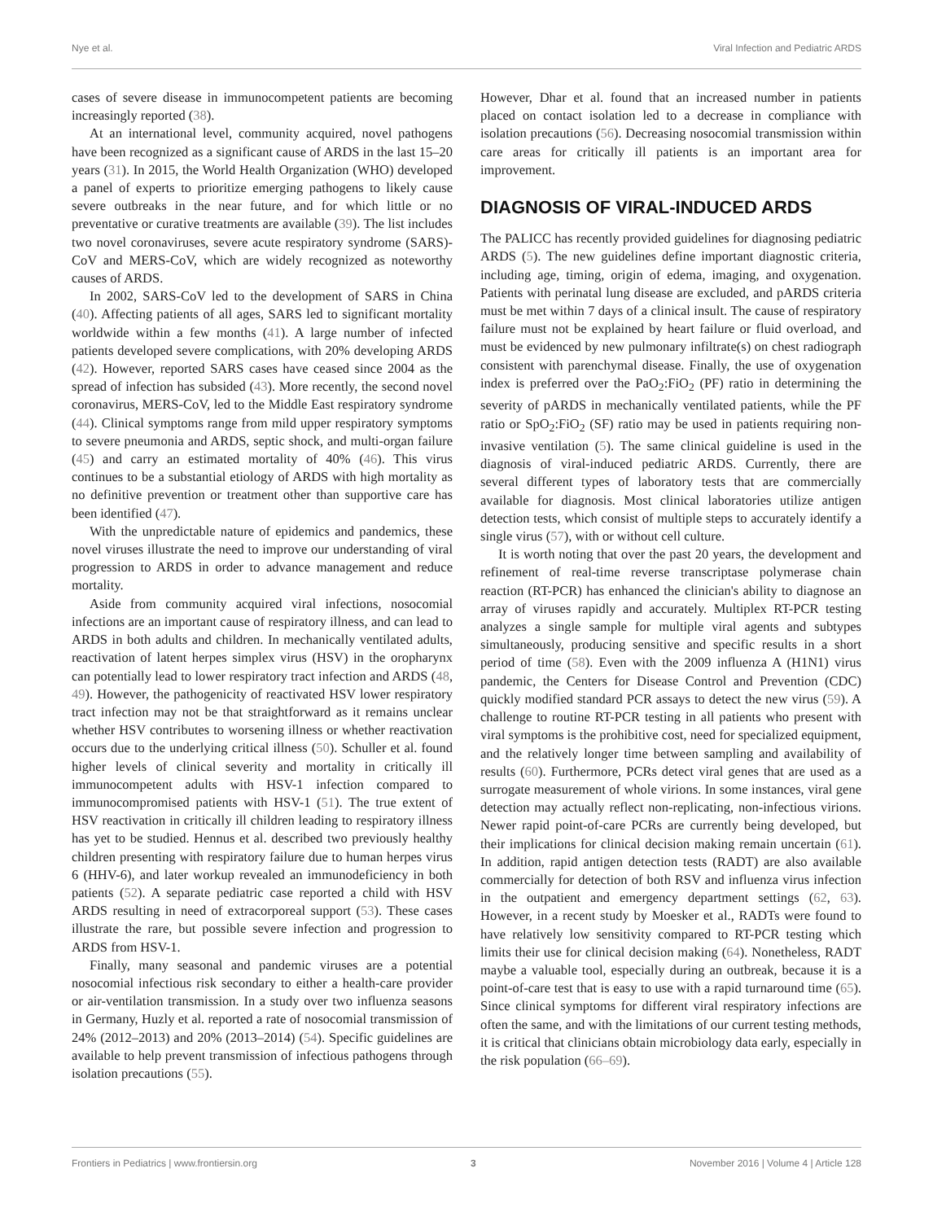Nye et al. Viral Infection and Pediatric ARDS
cases of severe disease in immunocompetent patients are becoming increasingly reported (38).
At an international level, community acquired, novel pathogens have been recognized as a significant cause of ARDS in the last 15–20 years (31). In 2015, the World Health Organization (WHO) developed a panel of experts to prioritize emerging pathogens to likely cause severe outbreaks in the near future, and for which little or no preventative or curative treatments are available (39). The list includes two novel coronaviruses, severe acute respiratory syndrome (SARS)-CoV and MERS-CoV, which are widely recognized as noteworthy causes of ARDS.
In 2002, SARS-CoV led to the development of SARS in China (40). Affecting patients of all ages, SARS led to significant mortality worldwide within a few months (41). A large number of infected patients developed severe complications, with 20% developing ARDS (42). However, reported SARS cases have ceased since 2004 as the spread of infection has subsided (43). More recently, the second novel coronavirus, MERS-CoV, led to the Middle East respiratory syndrome (44). Clinical symptoms range from mild upper respiratory symptoms to severe pneumonia and ARDS, septic shock, and multi-organ failure (45) and carry an estimated mortality of 40% (46). This virus continues to be a substantial etiology of ARDS with high mortality as no definitive prevention or treatment other than supportive care has been identified (47).
With the unpredictable nature of epidemics and pandemics, these novel viruses illustrate the need to improve our understanding of viral progression to ARDS in order to advance management and reduce mortality.
Aside from community acquired viral infections, nosocomial infections are an important cause of respiratory illness, and can lead to ARDS in both adults and children. In mechanically ventilated adults, reactivation of latent herpes simplex virus (HSV) in the oropharynx can potentially lead to lower respiratory tract infection and ARDS (48, 49). However, the pathogenicity of reactivated HSV lower respiratory tract infection may not be that straightforward as it remains unclear whether HSV contributes to worsening illness or whether reactivation occurs due to the underlying critical illness (50). Schuller et al. found higher levels of clinical severity and mortality in critically ill immunocompetent adults with HSV-1 infection compared to immunocompromised patients with HSV-1 (51). The true extent of HSV reactivation in critically ill children leading to respiratory illness has yet to be studied. Hennus et al. described two previously healthy children presenting with respiratory failure due to human herpes virus 6 (HHV-6), and later workup revealed an immunodeficiency in both patients (52). A separate pediatric case reported a child with HSV ARDS resulting in need of extracorporeal support (53). These cases illustrate the rare, but possible severe infection and progression to ARDS from HSV-1.
Finally, many seasonal and pandemic viruses are a potential nosocomial infectious risk secondary to either a health-care provider or air-ventilation transmission. In a study over two influenza seasons in Germany, Huzly et al. reported a rate of nosocomial transmission of 24% (2012–2013) and 20% (2013–2014) (54). Specific guidelines are available to help prevent transmission of infectious pathogens through isolation precautions (55).
However, Dhar et al. found that an increased number in patients placed on contact isolation led to a decrease in compliance with isolation precautions (56). Decreasing nosocomial transmission within care areas for critically ill patients is an important area for improvement.
DIAGNOSIS OF VIRAL-INDUCED ARDS
The PALICC has recently provided guidelines for diagnosing pediatric ARDS (5). The new guidelines define important diagnostic criteria, including age, timing, origin of edema, imaging, and oxygenation. Patients with perinatal lung disease are excluded, and pARDS criteria must be met within 7 days of a clinical insult. The cause of respiratory failure must not be explained by heart failure or fluid overload, and must be evidenced by new pulmonary infiltrate(s) on chest radiograph consistent with parenchymal disease. Finally, the use of oxygenation index is preferred over the PaO<sub>2</sub>:FiO<sub>2</sub> (PF) ratio in determining the severity of pARDS in mechanically ventilated patients, while the PF ratio or SpO<sub>2</sub>:FiO<sub>2</sub> (SF) ratio may be used in patients requiring non-invasive ventilation (5). The same clinical guideline is used in the diagnosis of viral-induced pediatric ARDS. Currently, there are several different types of laboratory tests that are commercially available for diagnosis. Most clinical laboratories utilize antigen detection tests, which consist of multiple steps to accurately identify a single virus (57), with or without cell culture.
It is worth noting that over the past 20 years, the development and refinement of real-time reverse transcriptase polymerase chain reaction (RT-PCR) has enhanced the clinician's ability to diagnose an array of viruses rapidly and accurately. Multiplex RT-PCR testing analyzes a single sample for multiple viral agents and subtypes simultaneously, producing sensitive and specific results in a short period of time (58). Even with the 2009 influenza A (H1N1) virus pandemic, the Centers for Disease Control and Prevention (CDC) quickly modified standard PCR assays to detect the new virus (59). A challenge to routine RT-PCR testing in all patients who present with viral symptoms is the prohibitive cost, need for specialized equipment, and the relatively longer time between sampling and availability of results (60). Furthermore, PCRs detect viral genes that are used as a surrogate measurement of whole virions. In some instances, viral gene detection may actually reflect non-replicating, non-infectious virions. Newer rapid point-of-care PCRs are currently being developed, but their implications for clinical decision making remain uncertain (61). In addition, rapid antigen detection tests (RADT) are also available commercially for detection of both RSV and influenza virus infection in the outpatient and emergency department settings (62, 63). However, in a recent study by Moesker et al., RADTs were found to have relatively low sensitivity compared to RT-PCR testing which limits their use for clinical decision making (64). Nonetheless, RADT maybe a valuable tool, especially during an outbreak, because it is a point-of-care test that is easy to use with a rapid turnaround time (65). Since clinical symptoms for different viral respiratory infections are often the same, and with the limitations of our current testing methods, it is critical that clinicians obtain microbiology data early, especially in the risk population (66–69).
Frontiers in Pediatrics | www.frontiersin.org 3 November 2016 | Volume 4 | Article 128